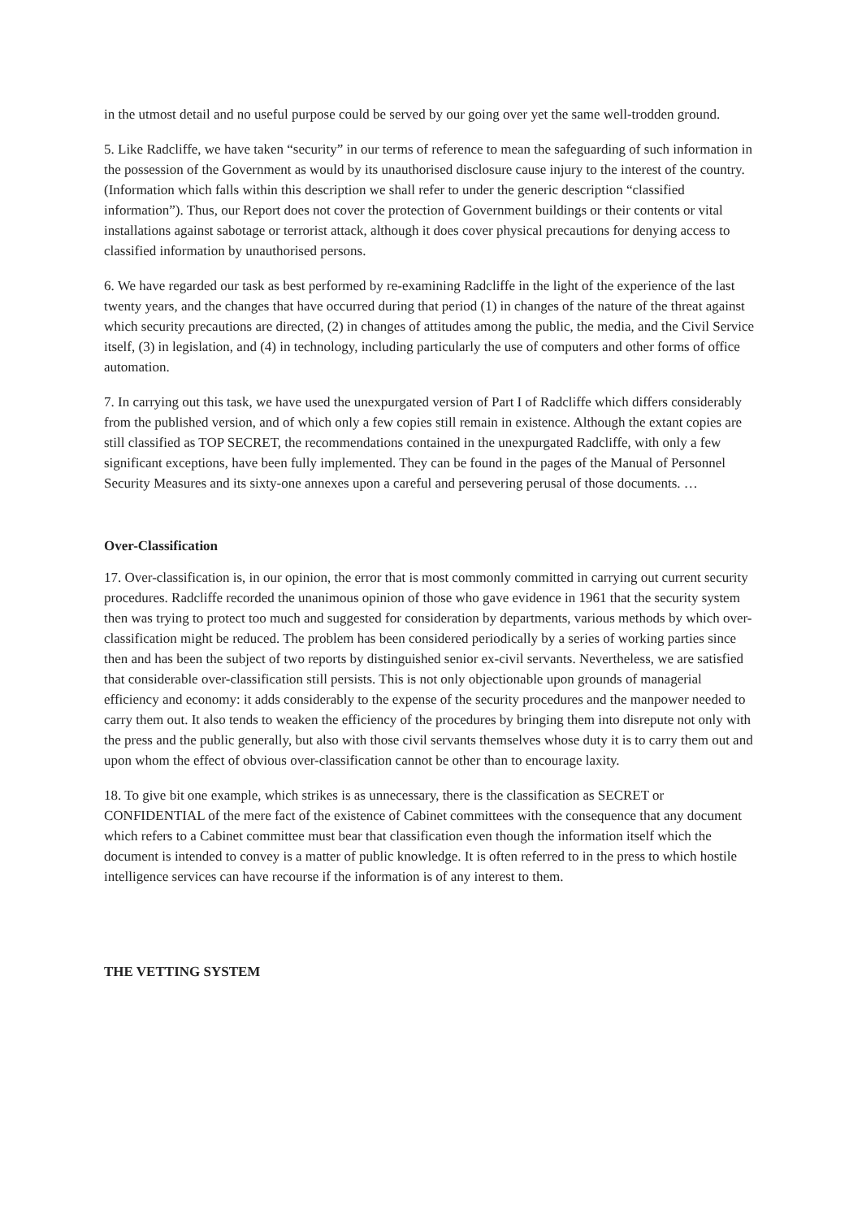in the utmost detail and no useful purpose could be served by our going over yet the same well-trodden ground.
5. Like Radcliffe, we have taken “security” in our terms of reference to mean the safeguarding of such information in the possession of the Government as would by its unauthorised disclosure cause injury to the interest of the country. (Information which falls within this description we shall refer to under the generic description “classified information”). Thus, our Report does not cover the protection of Government buildings or their contents or vital installations against sabotage or terrorist attack, although it does cover physical precautions for denying access to classified information by unauthorised persons.
6. We have regarded our task as best performed by re-examining Radcliffe in the light of the experience of the last twenty years, and the changes that have occurred during that period (1) in changes of the nature of the threat against which security precautions are directed, (2) in changes of attitudes among the public, the media, and the Civil Service itself, (3) in legislation, and (4) in technology, including particularly the use of computers and other forms of office automation.
7. In carrying out this task, we have used the unexpurgated version of Part I of Radcliffe which differs considerably from the published version, and of which only a few copies still remain in existence. Although the extant copies are still classified as TOP SECRET, the recommendations contained in the unexpurgated Radcliffe, with only a few significant exceptions, have been fully implemented. They can be found in the pages of the Manual of Personnel Security Measures and its sixty-one annexes upon a careful and persevering perusal of those documents. …
Over-Classification
17. Over-classification is, in our opinion, the error that is most commonly committed in carrying out current security procedures. Radcliffe recorded the unanimous opinion of those who gave evidence in 1961 that the security system then was trying to protect too much and suggested for consideration by departments, various methods by which over-classification might be reduced. The problem has been considered periodically by a series of working parties since then and has been the subject of two reports by distinguished senior ex-civil servants. Nevertheless, we are satisfied that considerable over-classification still persists. This is not only objectionable upon grounds of managerial efficiency and economy: it adds considerably to the expense of the security procedures and the manpower needed to carry them out. It also tends to weaken the efficiency of the procedures by bringing them into disrepute not only with the press and the public generally, but also with those civil servants themselves whose duty it is to carry them out and upon whom the effect of obvious over-classification cannot be other than to encourage laxity.
18. To give bit one example, which strikes is as unnecessary, there is the classification as SECRET or CONFIDENTIAL of the mere fact of the existence of Cabinet committees with the consequence that any document which refers to a Cabinet committee must bear that classification even though the information itself which the document is intended to convey is a matter of public knowledge. It is often referred to in the press to which hostile intelligence services can have recourse if the information is of any interest to them.
THE VETTING SYSTEM